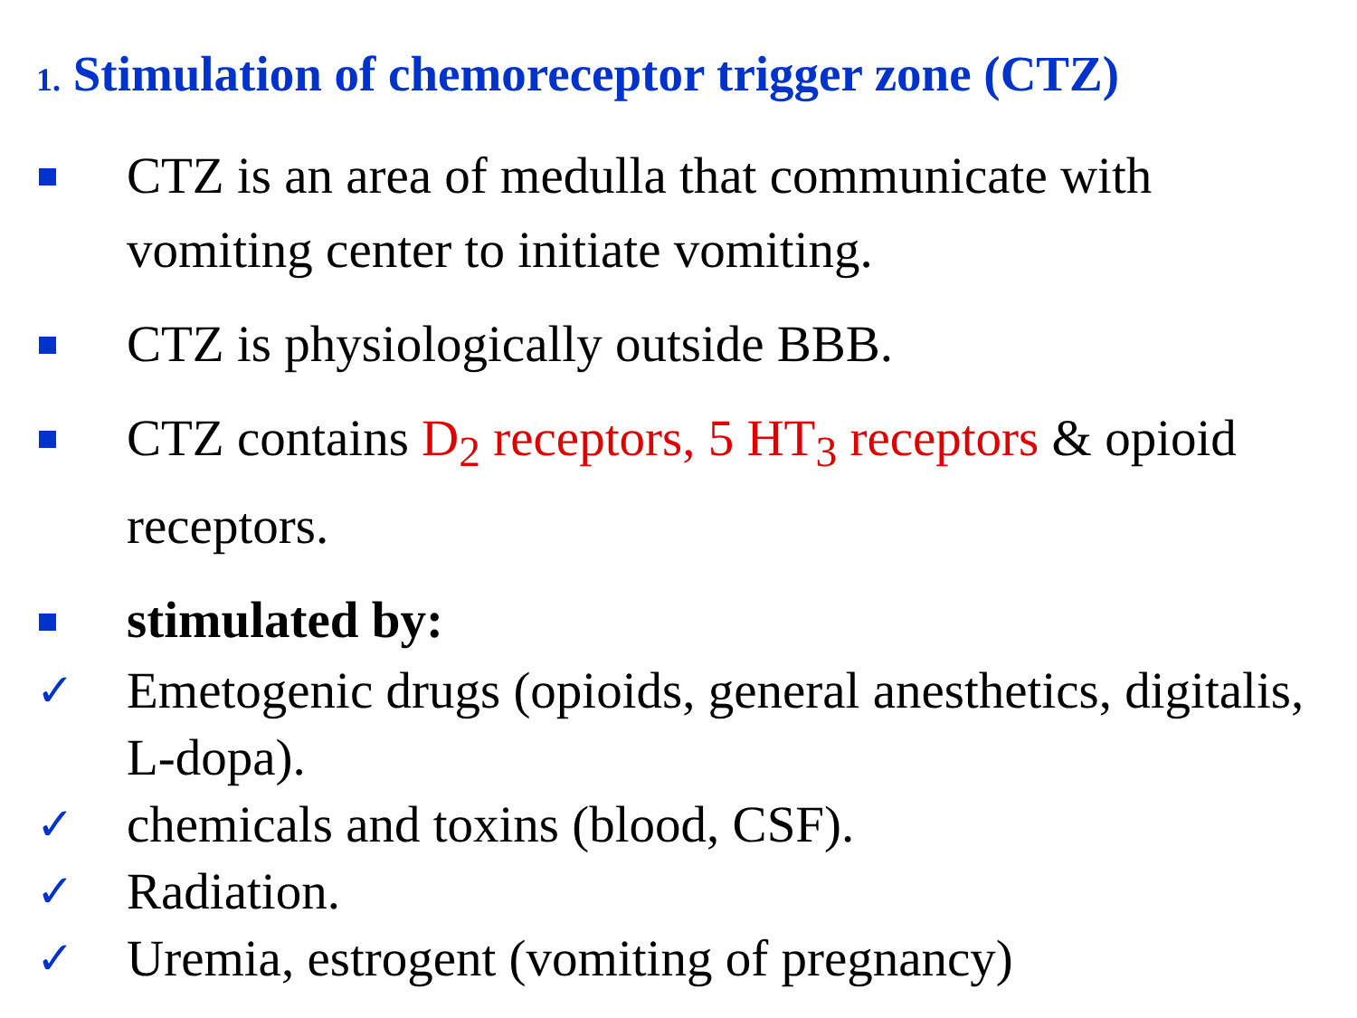1. Stimulation of chemoreceptor trigger zone (CTZ)
CTZ is an area of medulla that communicate with vomiting center to initiate vomiting.
CTZ is physiologically outside BBB.
CTZ contains D<sub>2</sub> receptors, 5 HT<sub>3</sub> receptors & opioid receptors.
stimulated by:
✓ Emetogenic drugs (opioids, general anesthetics, digitalis, L-dopa).
✓ chemicals and toxins (blood, CSF).
✓ Radiation.
✓ Uremia, estrogent (vomiting of pregnancy)